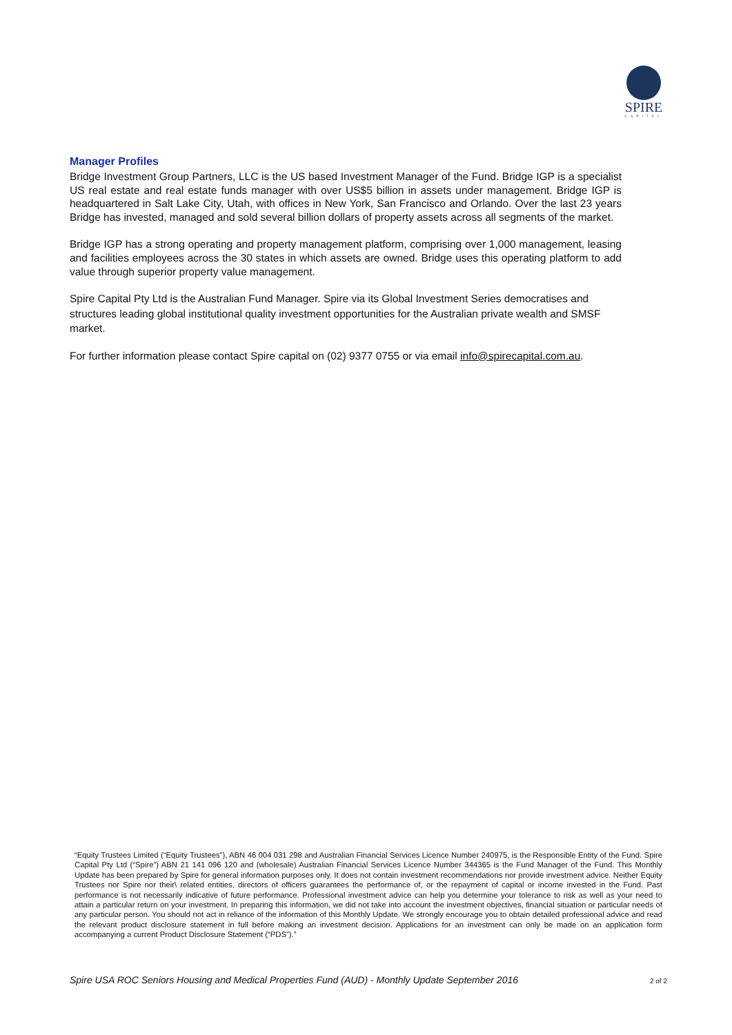SPIRE
CAPITAL
Manager Profiles
Bridge Investment Group Partners, LLC is the US based Investment Manager of the Fund. Bridge IGP is a specialist US real estate and real estate funds manager with over US$5 billion in assets under management. Bridge IGP is headquartered in Salt Lake City, Utah, with offices in New York, San Francisco and Orlando. Over the last 23 years Bridge has invested, managed and sold several billion dollars of property assets across all segments of the market.
Bridge IGP has a strong operating and property management platform, comprising over 1,000 management, leasing and facilities employees across the 30 states in which assets are owned. Bridge uses this operating platform to add value through superior property value management.
Spire Capital Pty Ltd is the Australian Fund Manager. Spire via its Global Investment Series democratises and structures leading global institutional quality investment opportunities for the Australian private wealth and SMSF market.
For further information please contact Spire capital on (02) 9377 0755 or via email info@spirecapital.com.au.
“Equity Trustees Limited (“Equity Trustees”), ABN 46 004 031 298 and Australian Financial Services Licence Number 240975, is the Responsible Entity of the Fund. Spire Capital Pty Ltd (“Spire”) ABN 21 141 096 120 and (wholesale) Australian Financial Services Licence Number 344365 is the Fund Manager of the Fund. This Monthly Update has been prepared by Spire for general information purposes only. It does not contain investment recommendations nor provide investment advice. Neither Equity Trustees nor Spire nor their\ related entities, directors of officers guarantees the performance of, or the repayment of capital or income invested in the Fund. Past performance is not necessarily indicative of future performance. Professional investment advice can help you determine your tolerance to risk as well as your need to attain a particular return on your investment. In preparing this information, we did not take into account the investment objectives, financial situation or particular needs of any particular person. You should not act in reliance of the information of this Monthly Update. We strongly encourage you to obtain detailed professional advice and read the relevant product disclosure statement in full before making an investment decision. Applications for an investment can only be made on an application form accompanying a current Product Disclosure Statement (“PDS”).”
Spire USA ROC Seniors Housing and Medical Properties Fund (AUD) - Monthly Update September 2016 2 of 2